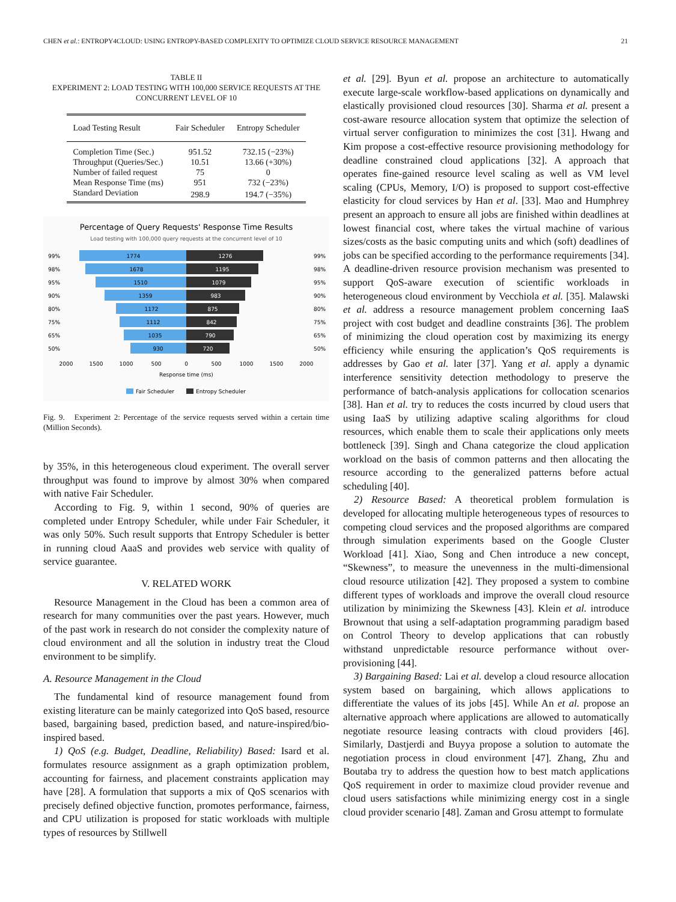CHEN et al.: ENTROPY4CLOUD: USING ENTROPY-BASED COMPLEXITY TO OPTIMIZE CLOUD SERVICE RESOURCE MANAGEMENT 21
TABLE II
EXPERIMENT 2: LOAD TESTING WITH 100,000 SERVICE REQUESTS AT THE CONCURRENT LEVEL OF 10
| Load Testing Result | Fair Scheduler | Entropy Scheduler |
| --- | --- | --- |
| Completion Time (Sec.) | 951.52 | 732.15 (−23%) |
| Throughput (Queries/Sec.) | 10.51 | 13.66 (+30%) |
| Number of failed request | 75 | 0 |
| Mean Response Time (ms) | 951 | 732 (−23%) |
| Standard Deviation | 298.9 | 194.7 (−35%) |
Percentage of Query Requests' Response Time Results
Load testing with 100,000 query requests at the concurrent level of 10
99%
1774
1276
99%
98%
1678
1195
98%
95%
1510
1079
95%
90%
1359
983
90%
80%
1172
875
80%
75%
1112
842
75%
65%
1035
790
65%
50%
930
720
50%
2000
1500
1000
500
0
500
1000
1500
2000
Response time (ms)
Fair Scheduler
Entropy Scheduler
Fig. 9. Experiment 2: Percentage of the service requests served within a certain time (Million Seconds).
by 35%, in this heterogeneous cloud experiment. The overall server throughput was found to improve by almost 30% when compared with native Fair Scheduler.
According to Fig. 9, within 1 second, 90% of queries are completed under Entropy Scheduler, while under Fair Scheduler, it was only 50%. Such result supports that Entropy Scheduler is better in running cloud AaaS and provides web service with quality of service guarantee.
V. RELATED WORK
Resource Management in the Cloud has been a common area of research for many communities over the past years. However, much of the past work in research do not consider the complexity nature of cloud environment and all the solution in industry treat the Cloud environment to be simplify.
A. Resource Management in the Cloud
The fundamental kind of resource management found from existing literature can be mainly categorized into QoS based, resource based, bargaining based, prediction based, and nature-inspired/bio-inspired based.
1) QoS (e.g. Budget, Deadline, Reliability) Based: Isard et al. formulates resource assignment as a graph optimization problem, accounting for fairness, and placement constraints application may have [28]. A formulation that supports a mix of QoS scenarios with precisely defined objective function, promotes performance, fairness, and CPU utilization is proposed for static workloads with multiple types of resources by Stillwell
et al. [29]. Byun et al. propose an architecture to automatically execute large-scale workflow-based applications on dynamically and elastically provisioned cloud resources [30]. Sharma et al. present a cost-aware resource allocation system that optimize the selection of virtual server configuration to minimizes the cost [31]. Hwang and Kim propose a cost-effective resource provisioning methodology for deadline constrained cloud applications [32]. A approach that operates fine-gained resource level scaling as well as VM level scaling (CPUs, Memory, I/O) is proposed to support cost-effective elasticity for cloud services by Han et al. [33]. Mao and Humphrey present an approach to ensure all jobs are finished within deadlines at lowest financial cost, where takes the virtual machine of various sizes/costs as the basic computing units and which (soft) deadlines of jobs can be specified according to the performance requirements [34]. A deadline-driven resource provision mechanism was presented to support QoS-aware execution of scientific workloads in heterogeneous cloud environment by Vecchiola et al. [35]. Malawski et al. address a resource management problem concerning IaaS project with cost budget and deadline constraints [36]. The problem of minimizing the cloud operation cost by maximizing its energy efficiency while ensuring the application’s QoS requirements is addresses by Gao et al. later [37]. Yang et al. apply a dynamic interference sensitivity detection methodology to preserve the performance of batch-analysis applications for collocation scenarios [38]. Han et al. try to reduces the costs incurred by cloud users that using IaaS by utilizing adaptive scaling algorithms for cloud resources, which enable them to scale their applications only meets bottleneck [39]. Singh and Chana categorize the cloud application workload on the basis of common patterns and then allocating the resource according to the generalized patterns before actual scheduling [40].
2) Resource Based: A theoretical problem formulation is developed for allocating multiple heterogeneous types of resources to competing cloud services and the proposed algorithms are compared through simulation experiments based on the Google Cluster Workload [41]. Xiao, Song and Chen introduce a new concept, “Skewness”, to measure the unevenness in the multi-dimensional cloud resource utilization [42]. They proposed a system to combine different types of workloads and improve the overall cloud resource utilization by minimizing the Skewness [43]. Klein et al. introduce Brownout that using a self-adaptation programming paradigm based on Control Theory to develop applications that can robustly withstand unpredictable resource performance without over-provisioning [44].
3) Bargaining Based: Lai et al. develop a cloud resource allocation system based on bargaining, which allows applications to differentiate the values of its jobs [45]. While An et al. propose an alternative approach where applications are allowed to automatically negotiate resource leasing contracts with cloud providers [46]. Similarly, Dastjerdi and Buyya propose a solution to automate the negotiation process in cloud environment [47]. Zhang, Zhu and Boutaba try to address the question how to best match applications QoS requirement in order to maximize cloud provider revenue and cloud users satisfactions while minimizing energy cost in a single cloud provider scenario [48]. Zaman and Grosu attempt to formulate